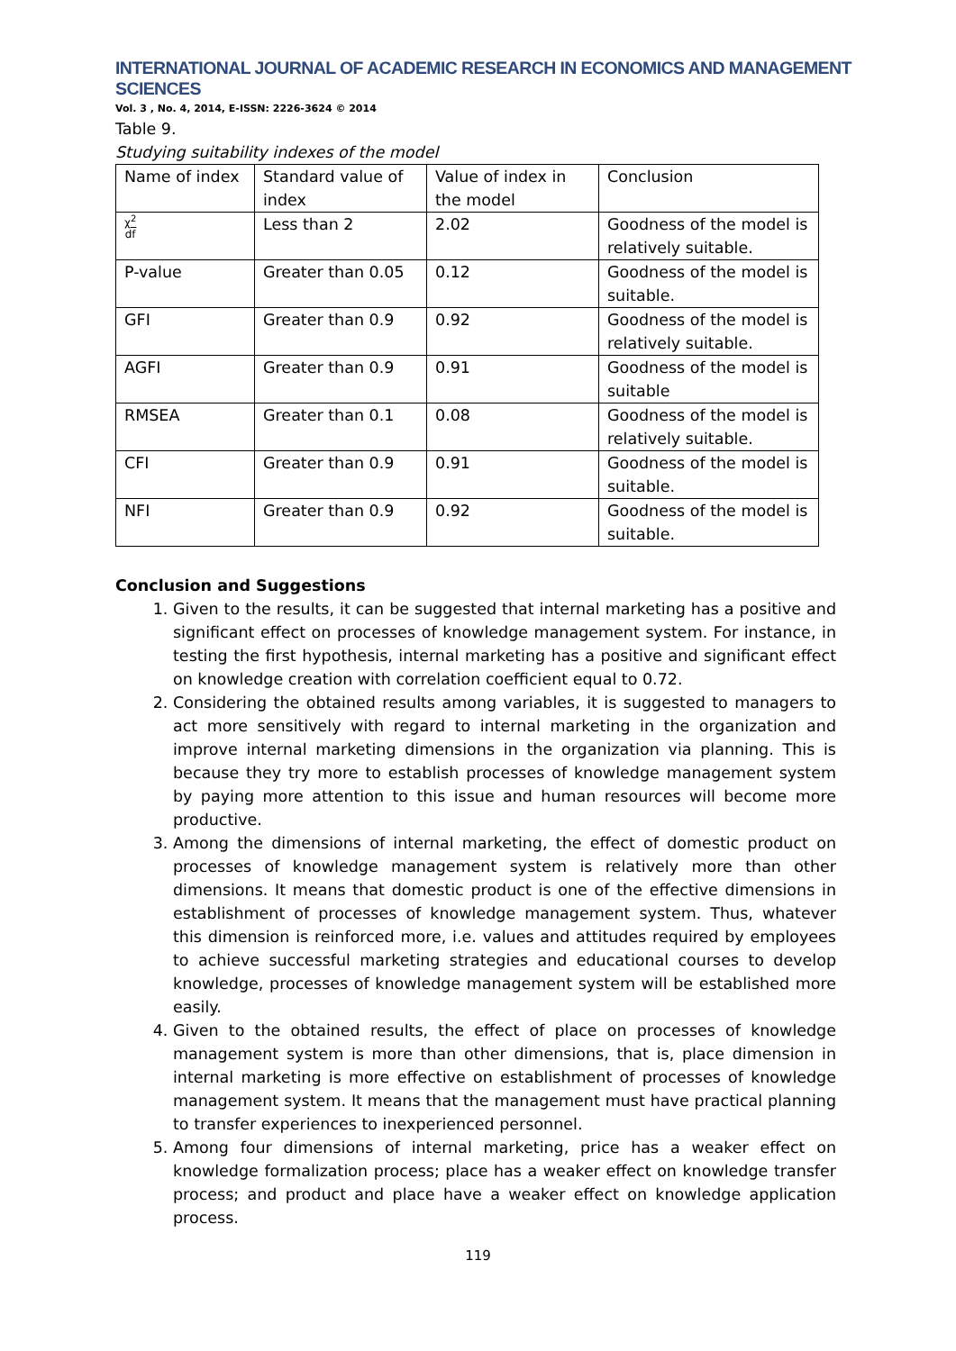INTERNATIONAL JOURNAL OF ACADEMIC RESEARCH IN ECONOMICS AND MANAGEMENT SCIENCES
Vol. 3 , No. 4, 2014, E-ISSN: 2226-3624 © 2014
Table 9.
Studying suitability indexes of the model
| Name of index | Standard value of index | Value of index in the model | Conclusion |
| χ<sup>2</sup> df | Less than 2 | 2.02 | Goodness of the model is relatively suitable. |
| P-value | Greater than 0.05 | 0.12 | Goodness of the model is suitable. |
| GFI | Greater than 0.9 | 0.92 | Goodness of the model is relatively suitable. |
| AGFI | Greater than 0.9 | 0.91 | Goodness of the model is suitable |
| RMSEA | Greater than 0.1 | 0.08 | Goodness of the model is relatively suitable. |
| CFI | Greater than 0.9 | 0.91 | Goodness of the model is suitable. |
| NFI | Greater than 0.9 | 0.92 | Goodness of the model is suitable. |
Conclusion and Suggestions
1. Given to the results, it can be suggested that internal marketing has a positive and significant effect on processes of knowledge management system. For instance, in testing the first hypothesis, internal marketing has a positive and significant effect on knowledge creation with correlation coefficient equal to 0.72.
2. Considering the obtained results among variables, it is suggested to managers to act more sensitively with regard to internal marketing in the organization and improve internal marketing dimensions in the organization via planning. This is because they try more to establish processes of knowledge management system by paying more attention to this issue and human resources will become more productive.
3. Among the dimensions of internal marketing, the effect of domestic product on processes of knowledge management system is relatively more than other dimensions. It means that domestic product is one of the effective dimensions in establishment of processes of knowledge management system. Thus, whatever this dimension is reinforced more, i.e. values and attitudes required by employees to achieve successful marketing strategies and educational courses to develop knowledge, processes of knowledge management system will be established more easily.
4. Given to the obtained results, the effect of place on processes of knowledge management system is more than other dimensions, that is, place dimension in internal marketing is more effective on establishment of processes of knowledge management system. It means that the management must have practical planning to transfer experiences to inexperienced personnel.
5. Among four dimensions of internal marketing, price has a weaker effect on knowledge formalization process; place has a weaker effect on knowledge transfer process; and product and place have a weaker effect on knowledge application process.
119